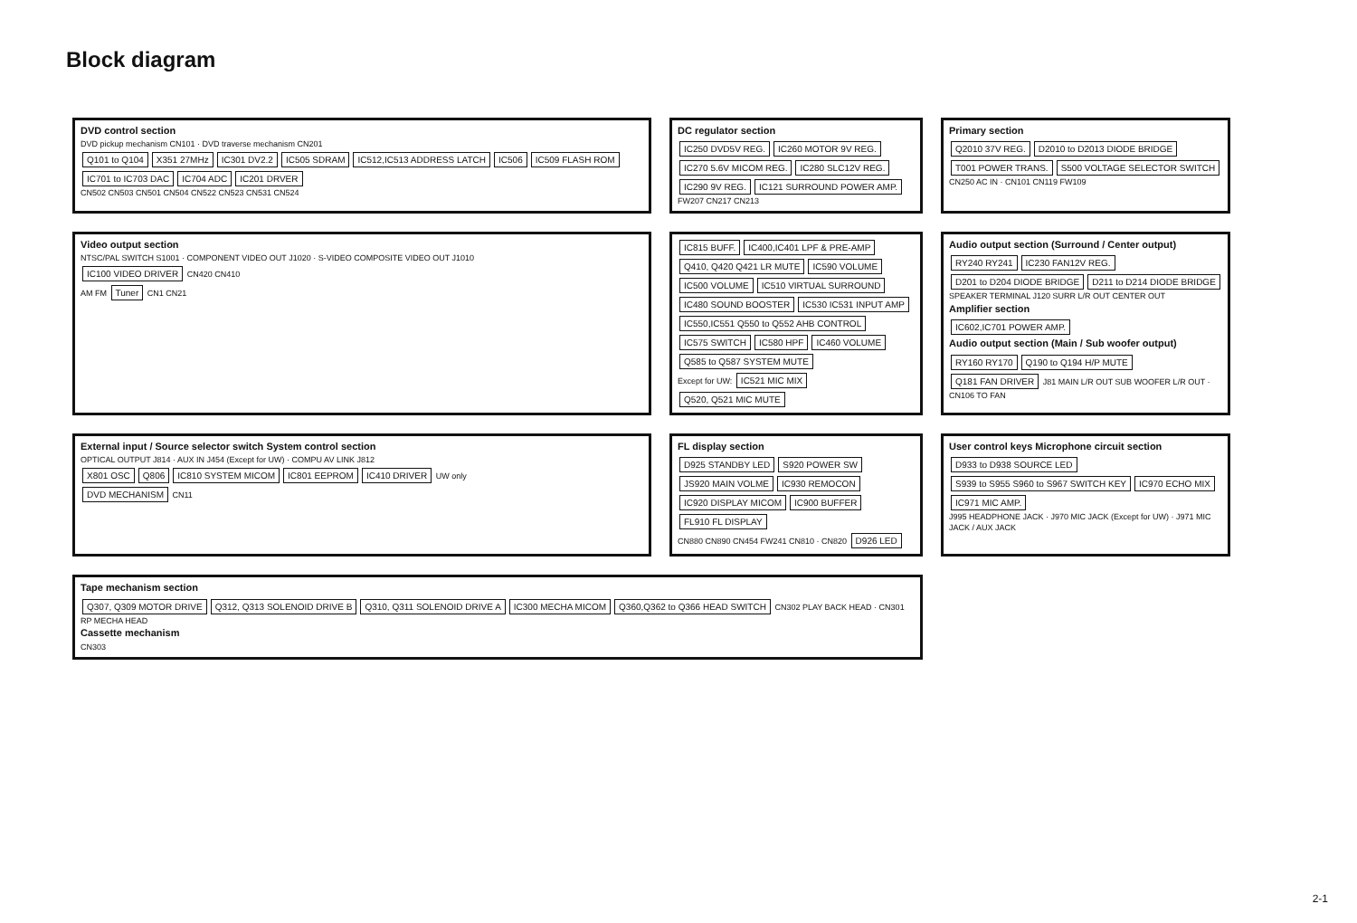Block diagram
DVD control section
DVD pickup mechanism CN101 · DVD traverse mechanism CN201
Q101 to Q104 X351 27MHz IC301 DV2.2 IC505 SDRAM IC512,IC513 ADDRESS LATCH IC506 IC509 FLASH ROM IC701 to IC703 DAC IC704 ADC IC201 DRVER
CN502 CN503 CN501 CN504 CN522 CN523 CN531 CN524
DC regulator section
IC250 DVD5V REG. IC260 MOTOR 9V REG. IC270 5.6V MICOM REG. IC280 SLC12V REG. IC290 9V REG. IC121 SURROUND POWER AMP.
FW207 CN217 CN213
Primary section
Q2010 37V REG. D2010 to D2013 DIODE BRIDGE T001 POWER TRANS. S500 VOLTAGE SELECTOR SWITCH
CN250 AC IN · CN101 CN119 FW109
Video output section
NTSC/PAL SWITCH S1001 · COMPONENT VIDEO OUT J1020 · S-VIDEO COMPOSITE VIDEO OUT J1010
IC100 VIDEO DRIVER CN420 CN410
AM FM Tuner CN1 CN21
IC815 BUFF. IC400,IC401 LPF & PRE-AMP Q410, Q420 Q421 LR MUTE IC590 VOLUME IC500 VOLUME IC510 VIRTUAL SURROUND IC480 SOUND BOOSTER IC530 IC531 INPUT AMP IC550,IC551 Q550 to Q552 AHB CONTROL IC575 SWITCH IC580 HPF IC460 VOLUME Q585 to Q587 SYSTEM MUTE
Except for UW: IC521 MIC MIX Q520, Q521 MIC MUTE
Audio output section (Surround / Center output)
RY240 RY241 IC230 FAN12V REG. D201 to D204 DIODE BRIDGE D211 to D214 DIODE BRIDGE SPEAKER TERMINAL J120 SURR L/R OUT CENTER OUT
Amplifier section
IC602,IC701 POWER AMP.
Audio output section (Main / Sub woofer output)
RY160 RY170 Q190 to Q194 H/P MUTE Q181 FAN DRIVER J81 MAIN L/R OUT SUB WOOFER L/R OUT · CN106 TO FAN
External input / Source selector switch System control section
OPTICAL OUTPUT J814 · AUX IN J454 (Except for UW) · COMPU AV LINK J812
X801 OSC Q806 IC810 SYSTEM MICOM IC801 EEPROM IC410 DRIVER UW only
DVD MECHANISM CN11
FL display section
D925 STANDBY LED S920 POWER SW JS920 MAIN VOLME IC930 REMOCON IC920 DISPLAY MICOM IC900 BUFFER FL910 FL DISPLAY
CN880 CN890 CN454 FW241 CN810 · CN820 D926 LED
User control keys Microphone circuit section
D933 to D938 SOURCE LED S939 to S955 S960 to S967 SWITCH KEY IC970 ECHO MIX IC971 MIC AMP.
J995 HEADPHONE JACK · J970 MIC JACK (Except for UW) · J971 MIC JACK / AUX JACK
Tape mechanism section
Q307, Q309 MOTOR DRIVE Q312, Q313 SOLENOID DRIVE B Q310, Q311 SOLENOID DRIVE A IC300 MECHA MICOM Q360,Q362 to Q366 HEAD SWITCH CN302 PLAY BACK HEAD · CN301 RP MECHA HEAD
Cassette mechanism
CN303
2-1